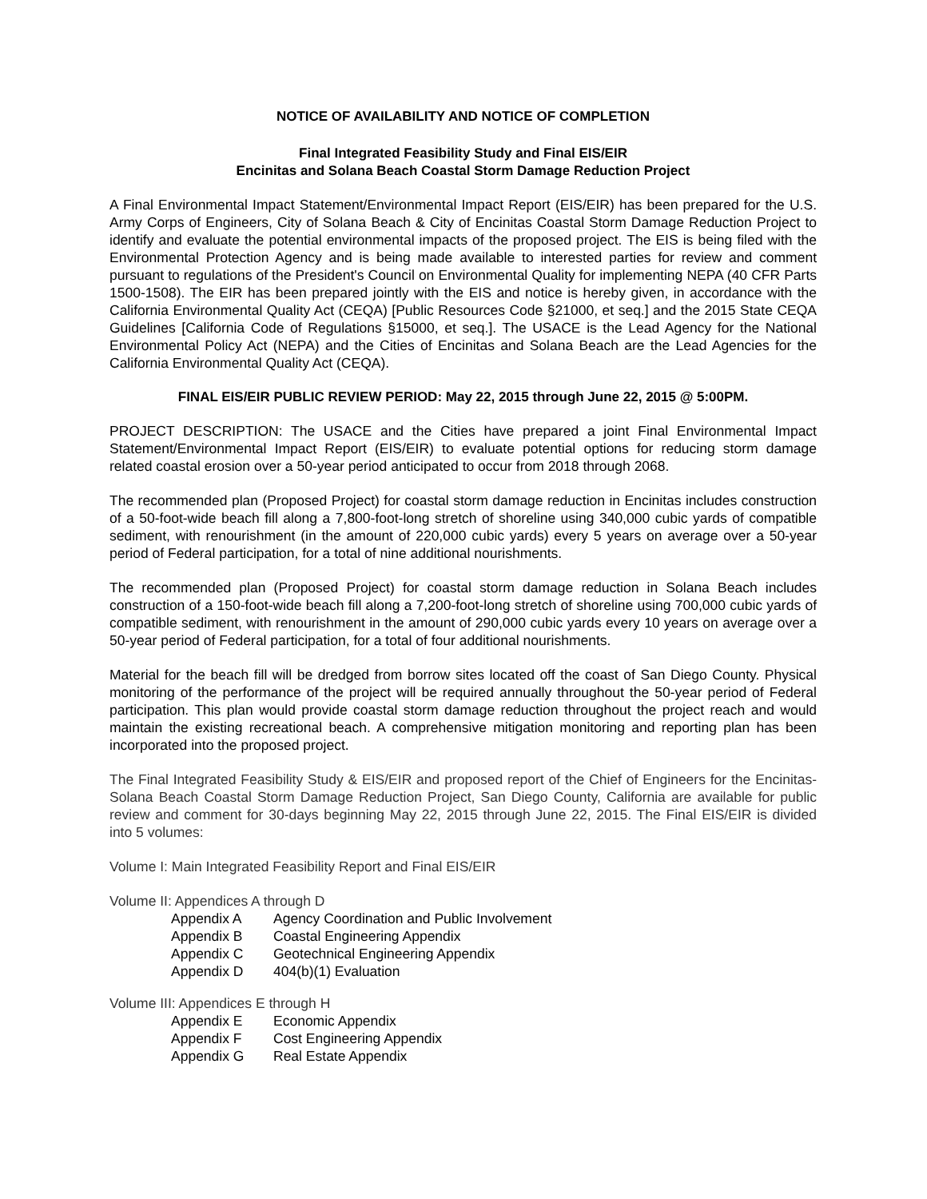NOTICE OF AVAILABILITY AND NOTICE OF COMPLETION
Final Integrated Feasibility Study and Final EIS/EIR
Encinitas and Solana Beach Coastal Storm Damage Reduction Project
A Final Environmental Impact Statement/Environmental Impact Report (EIS/EIR) has been prepared for the U.S. Army Corps of Engineers, City of Solana Beach & City of Encinitas Coastal Storm Damage Reduction Project to identify and evaluate the potential environmental impacts of the proposed project. The EIS is being filed with the Environmental Protection Agency and is being made available to interested parties for review and comment pursuant to regulations of the President's Council on Environmental Quality for implementing NEPA (40 CFR Parts 1500-1508). The EIR has been prepared jointly with the EIS and notice is hereby given, in accordance with the California Environmental Quality Act (CEQA) [Public Resources Code §21000, et seq.] and the 2015 State CEQA Guidelines [California Code of Regulations §15000, et seq.]. The USACE is the Lead Agency for the National Environmental Policy Act (NEPA) and the Cities of Encinitas and Solana Beach are the Lead Agencies for the California Environmental Quality Act (CEQA).
FINAL EIS/EIR PUBLIC REVIEW PERIOD: May 22, 2015 through June 22, 2015 @ 5:00PM.
PROJECT DESCRIPTION: The USACE and the Cities have prepared a joint Final Environmental Impact Statement/Environmental Impact Report (EIS/EIR) to evaluate potential options for reducing storm damage related coastal erosion over a 50-year period anticipated to occur from 2018 through 2068.
The recommended plan (Proposed Project) for coastal storm damage reduction in Encinitas includes construction of a 50-foot-wide beach fill along a 7,800-foot-long stretch of shoreline using 340,000 cubic yards of compatible sediment, with renourishment (in the amount of 220,000 cubic yards) every 5 years on average over a 50-year period of Federal participation, for a total of nine additional nourishments.
The recommended plan (Proposed Project) for coastal storm damage reduction in Solana Beach includes construction of a 150-foot-wide beach fill along a 7,200-foot-long stretch of shoreline using 700,000 cubic yards of compatible sediment, with renourishment in the amount of 290,000 cubic yards every 10 years on average over a 50-year period of Federal participation, for a total of four additional nourishments.
Material for the beach fill will be dredged from borrow sites located off the coast of San Diego County. Physical monitoring of the performance of the project will be required annually throughout the 50-year period of Federal participation. This plan would provide coastal storm damage reduction throughout the project reach and would maintain the existing recreational beach. A comprehensive mitigation monitoring and reporting plan has been incorporated into the proposed project.
The Final Integrated Feasibility Study & EIS/EIR and proposed report of the Chief of Engineers for the Encinitas-Solana Beach Coastal Storm Damage Reduction Project, San Diego County, California are available for public review and comment for 30-days beginning May 22, 2015 through June 22, 2015. The Final EIS/EIR is divided into 5 volumes:
Volume I: Main Integrated Feasibility Report and Final EIS/EIR
Volume II: Appendices A through D
Appendix A Agency Coordination and Public Involvement
Appendix B Coastal Engineering Appendix
Appendix C Geotechnical Engineering Appendix
Appendix D 404(b)(1) Evaluation
Volume III: Appendices E through H
Appendix E Economic Appendix
Appendix F Cost Engineering Appendix
Appendix G Real Estate Appendix